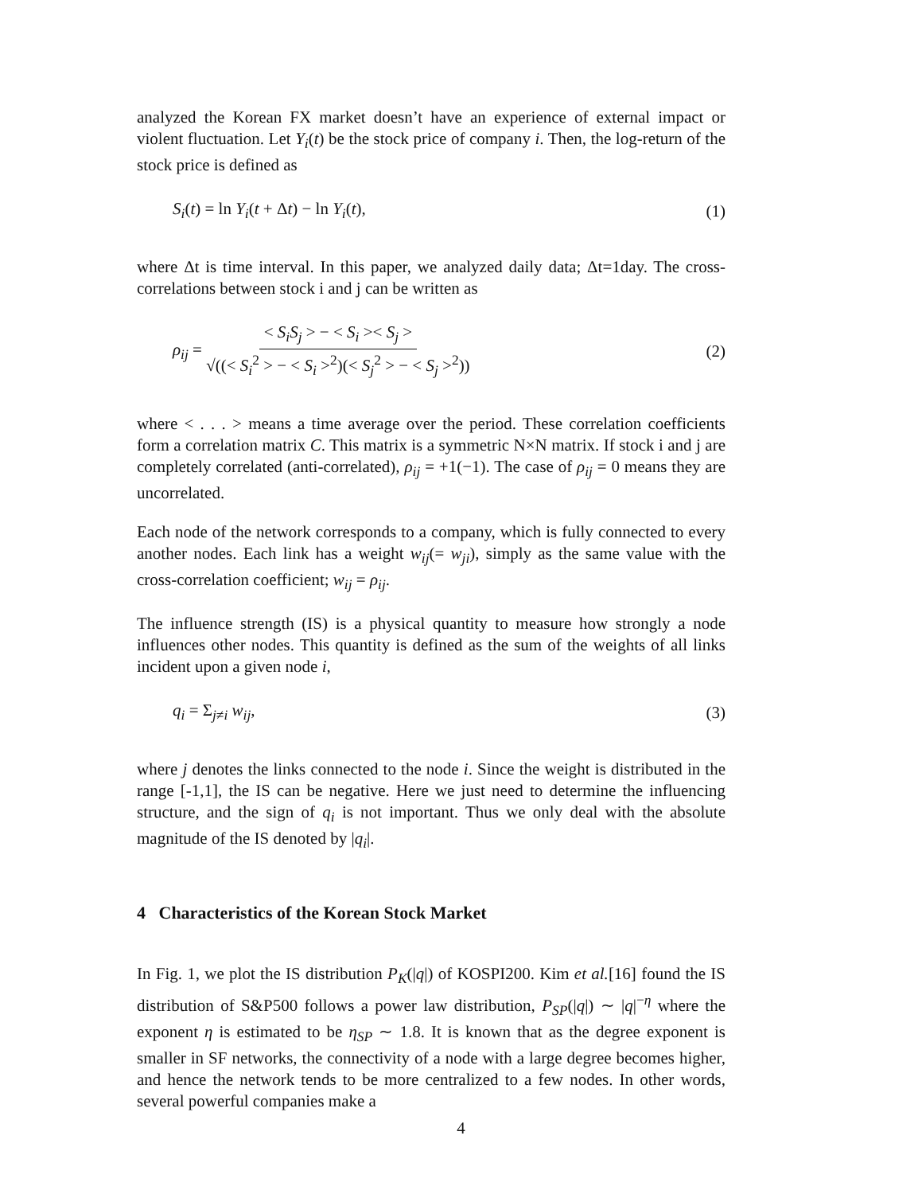analyzed the Korean FX market doesn’t have an experience of external impact or violent fluctuation. Let Y<sub>i</sub>(t) be the stock price of company i. Then, the log-return of the stock price is defined as
S<sub>i</sub>(t) = ln Y<sub>i</sub>(t + Δt) − ln Y<sub>i</sub>(t), (1)
where Δt is time interval. In this paper, we analyzed daily data; Δt=1day. The cross-correlations between stock i and j can be written as
ρ<sub>ij</sub> = < S<sub>i</sub>S<sub>j</sub> > − < S<sub>i</sub> >< S<sub>j</sub> > √((< S<sub>i</sub><sup>2</sup> > − < S<sub>i</sub> ><sup>2</sup>)(< S<sub>j</sub><sup>2</sup> > − < S<sub>j</sub> ><sup>2</sup>)) (2)
where < . . . > means a time average over the period. These correlation coefficients form a correlation matrix C. This matrix is a symmetric N×N matrix. If stock i and j are completely correlated (anti-correlated), ρ<sub>ij</sub> = +1(−1). The case of ρ<sub>ij</sub> = 0 means they are uncorrelated.
Each node of the network corresponds to a company, which is fully connected to every another nodes. Each link has a weight w<sub>ij</sub>(= w<sub>ji</sub>), simply as the same value with the cross-correlation coefficient; w<sub>ij</sub> = ρ<sub>ij</sub>.
The influence strength (IS) is a physical quantity to measure how strongly a node influences other nodes. This quantity is defined as the sum of the weights of all links incident upon a given node i,
q<sub>i</sub> = Σ<sub>j≠i</sub> w<sub>ij</sub>, (3)
where j denotes the links connected to the node i. Since the weight is distributed in the range [-1,1], the IS can be negative. Here we just need to determine the influencing structure, and the sign of q<sub>i</sub> is not important. Thus we only deal with the absolute magnitude of the IS denoted by |q<sub>i</sub>|.
4 Characteristics of the Korean Stock Market
In Fig. 1, we plot the IS distribution P<sub>K</sub>(|q|) of KOSPI200. Kim et al.[16] found the IS distribution of S&P500 follows a power law distribution, P<sub>SP</sub>(|q|) ∼ |q|<sup>−η</sup> where the exponent η is estimated to be η<sub>SP</sub> ∼ 1.8. It is known that as the degree exponent is smaller in SF networks, the connectivity of a node with a large degree becomes higher, and hence the network tends to be more centralized to a few nodes. In other words, several powerful companies make a
4